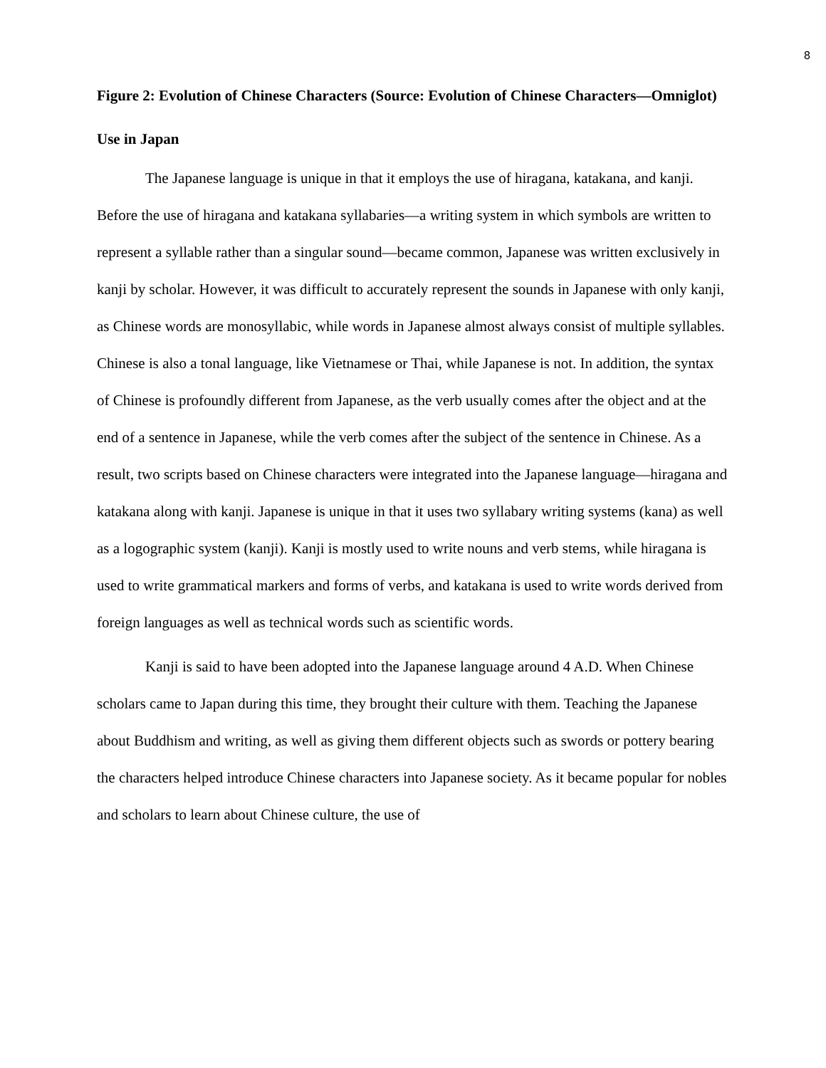8
Figure 2: Evolution of Chinese Characters (Source: Evolution of Chinese Characters—Omniglot)
Use in Japan
The Japanese language is unique in that it employs the use of hiragana, katakana, and kanji. Before the use of hiragana and katakana syllabaries—a writing system in which symbols are written to represent a syllable rather than a singular sound—became common, Japanese was written exclusively in kanji by scholar. However, it was difficult to accurately represent the sounds in Japanese with only kanji, as Chinese words are monosyllabic, while words in Japanese almost always consist of multiple syllables. Chinese is also a tonal language, like Vietnamese or Thai, while Japanese is not. In addition, the syntax of Chinese is profoundly different from Japanese, as the verb usually comes after the object and at the end of a sentence in Japanese, while the verb comes after the subject of the sentence in Chinese. As a result, two scripts based on Chinese characters were integrated into the Japanese language—hiragana and katakana along with kanji. Japanese is unique in that it uses two syllabary writing systems (kana) as well as a logographic system (kanji). Kanji is mostly used to write nouns and verb stems, while hiragana is used to write grammatical markers and forms of verbs, and katakana is used to write words derived from foreign languages as well as technical words such as scientific words.
Kanji is said to have been adopted into the Japanese language around 4 A.D. When Chinese scholars came to Japan during this time, they brought their culture with them. Teaching the Japanese about Buddhism and writing, as well as giving them different objects such as swords or pottery bearing the characters helped introduce Chinese characters into Japanese society. As it became popular for nobles and scholars to learn about Chinese culture, the use of